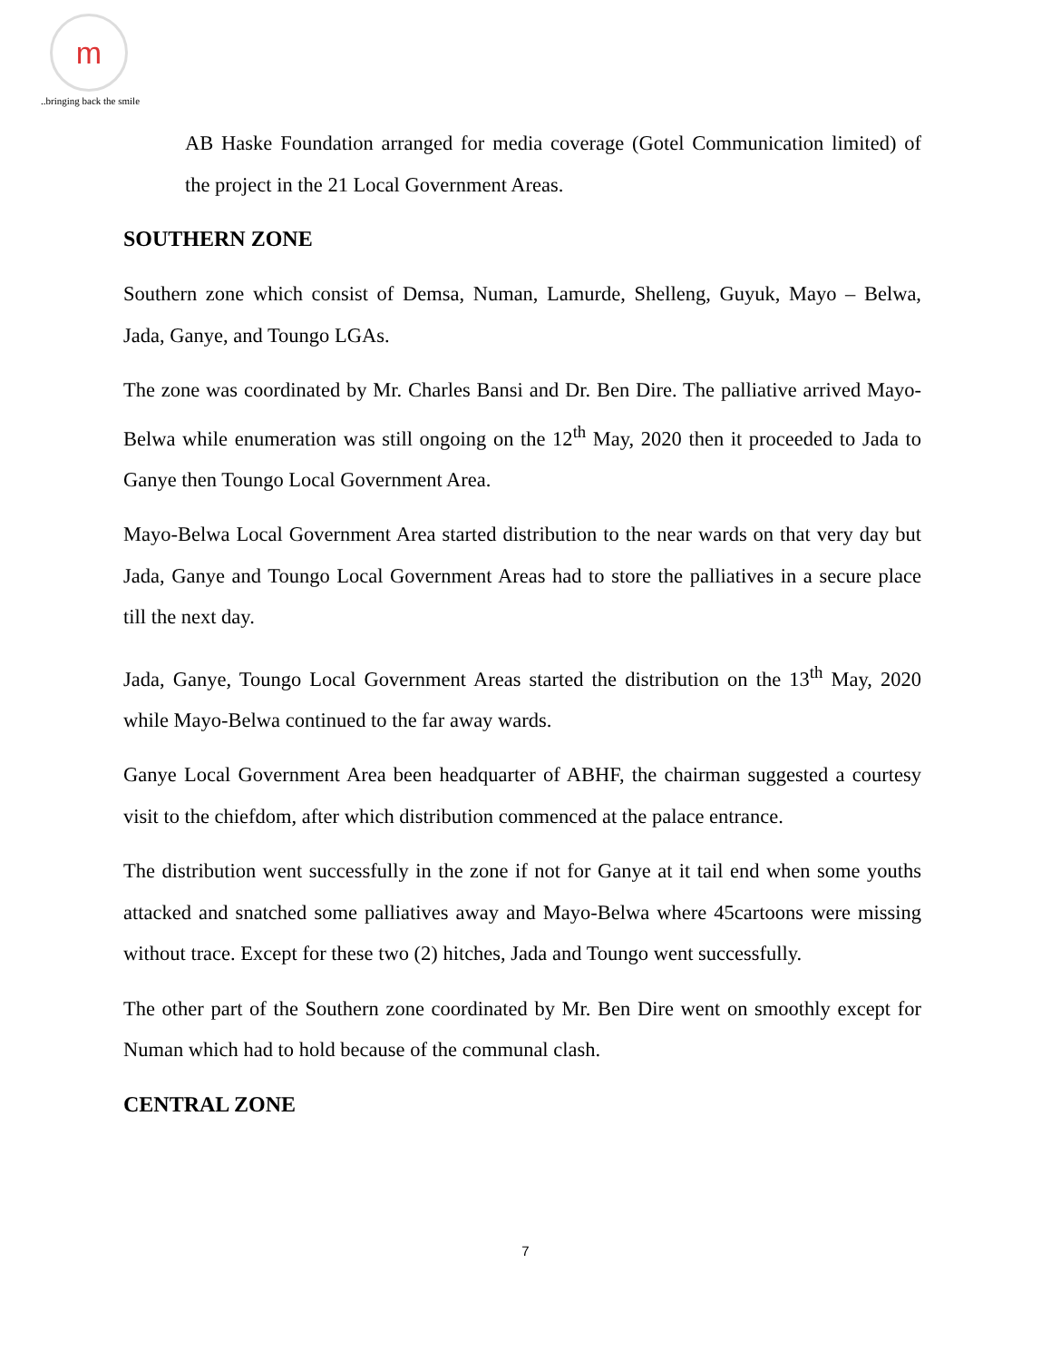m
..bringing back the smile
AB Haske Foundation arranged for media coverage (Gotel Communication limited) of the project in the 21 Local Government Areas.
SOUTHERN ZONE
Southern zone which consist of Demsa, Numan, Lamurde, Shelleng, Guyuk, Mayo – Belwa, Jada, Ganye, and Toungo LGAs.
The zone was coordinated by Mr. Charles Bansi and Dr. Ben Dire. The palliative arrived Mayo-Belwa while enumeration was still ongoing on the 12<sup>th</sup> May, 2020 then it proceeded to Jada to Ganye then Toungo Local Government Area.
Mayo-Belwa Local Government Area started distribution to the near wards on that very day but Jada, Ganye and Toungo Local Government Areas had to store the palliatives in a secure place till the next day.
Jada, Ganye, Toungo Local Government Areas started the distribution on the 13<sup>th</sup> May, 2020 while Mayo-Belwa continued to the far away wards.
Ganye Local Government Area been headquarter of ABHF, the chairman suggested a courtesy visit to the chiefdom, after which distribution commenced at the palace entrance.
The distribution went successfully in the zone if not for Ganye at it tail end when some youths attacked and snatched some palliatives away and Mayo-Belwa where 45cartoons were missing without trace. Except for these two (2) hitches, Jada and Toungo went successfully.
The other part of the Southern zone coordinated by Mr. Ben Dire went on smoothly except for Numan which had to hold because of the communal clash.
CENTRAL ZONE
7